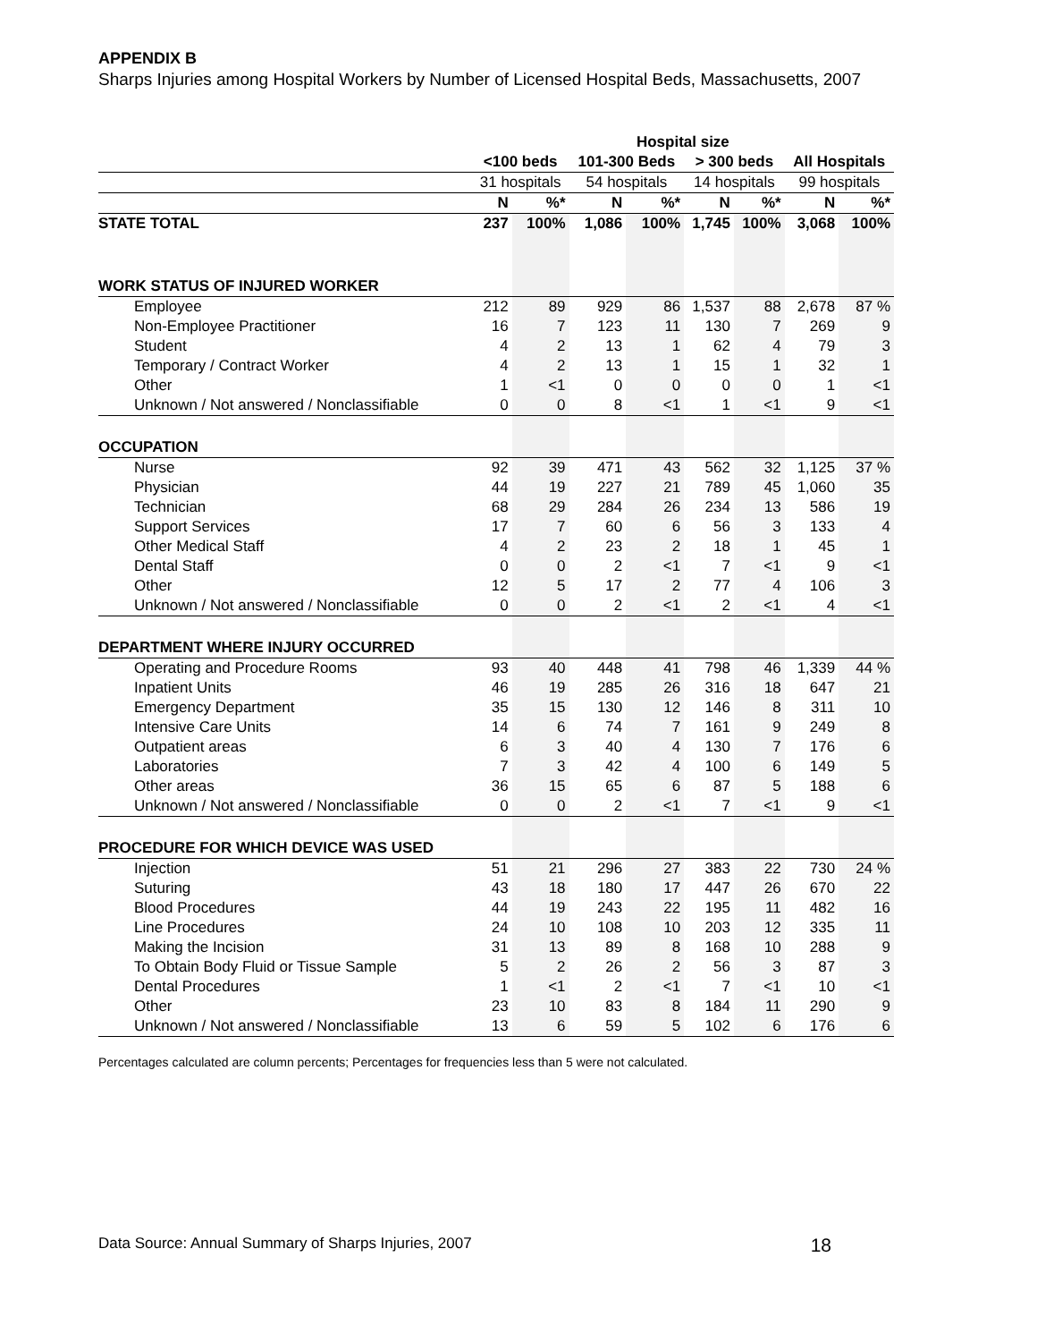APPENDIX B
Sharps Injuries among Hospital Workers by Number of Licensed Hospital Beds, Massachusetts, 2007
| | Hospital size | | | | | | | |
| --- | --- | --- | --- | --- | --- | --- | --- | --- |
| | <100 beds | | 101-300 Beds | | > 300 beds | | All Hospitals | |
| | 31 hospitals | | 54 hospitals | | 14 hospitals | | 99 hospitals | |
| | N | %* | N | %* | N | %* | N | %* |
| STATE TOTAL | 237 | 100% | 1,086 | 100% | 1,745 | 100% | 3,068 | 100% |
| WORK STATUS OF INJURED WORKER | | | | | | | | |
| Employee | 212 | 89 | 929 | 86 | 1,537 | 88 | 2,678 | 87 % |
| Non-Employee Practitioner | 16 | 7 | 123 | 11 | 130 | 7 | 269 | 9 |
| Student | 4 | 2 | 13 | 1 | 62 | 4 | 79 | 3 |
| Temporary / Contract Worker | 4 | 2 | 13 | 1 | 15 | 1 | 32 | 1 |
| Other | 1 | <1 | 0 | 0 | 0 | 0 | 1 | <1 |
| Unknown / Not answered / Nonclassifiable | 0 | 0 | 8 | <1 | 1 | <1 | 9 | <1 |
| OCCUPATION | | | | | | | | |
| Nurse | 92 | 39 | 471 | 43 | 562 | 32 | 1,125 | 37 % |
| Physician | 44 | 19 | 227 | 21 | 789 | 45 | 1,060 | 35 |
| Technician | 68 | 29 | 284 | 26 | 234 | 13 | 586 | 19 |
| Support Services | 17 | 7 | 60 | 6 | 56 | 3 | 133 | 4 |
| Other Medical Staff | 4 | 2 | 23 | 2 | 18 | 1 | 45 | 1 |
| Dental Staff | 0 | 0 | 2 | <1 | 7 | <1 | 9 | <1 |
| Other | 12 | 5 | 17 | 2 | 77 | 4 | 106 | 3 |
| Unknown / Not answered / Nonclassifiable | 0 | 0 | 2 | <1 | 2 | <1 | 4 | <1 |
| DEPARTMENT WHERE INJURY OCCURRED | | | | | | | | |
| Operating and Procedure Rooms | 93 | 40 | 448 | 41 | 798 | 46 | 1,339 | 44 % |
| Inpatient Units | 46 | 19 | 285 | 26 | 316 | 18 | 647 | 21 |
| Emergency Department | 35 | 15 | 130 | 12 | 146 | 8 | 311 | 10 |
| Intensive Care Units | 14 | 6 | 74 | 7 | 161 | 9 | 249 | 8 |
| Outpatient areas | 6 | 3 | 40 | 4 | 130 | 7 | 176 | 6 |
| Laboratories | 7 | 3 | 42 | 4 | 100 | 6 | 149 | 5 |
| Other areas | 36 | 15 | 65 | 6 | 87 | 5 | 188 | 6 |
| Unknown / Not answered / Nonclassifiable | 0 | 0 | 2 | <1 | 7 | <1 | 9 | <1 |
| PROCEDURE FOR WHICH DEVICE WAS USED | | | | | | | | |
| Injection | 51 | 21 | 296 | 27 | 383 | 22 | 730 | 24 % |
| Suturing | 43 | 18 | 180 | 17 | 447 | 26 | 670 | 22 |
| Blood Procedures | 44 | 19 | 243 | 22 | 195 | 11 | 482 | 16 |
| Line Procedures | 24 | 10 | 108 | 10 | 203 | 12 | 335 | 11 |
| Making the Incision | 31 | 13 | 89 | 8 | 168 | 10 | 288 | 9 |
| To Obtain Body Fluid or Tissue Sample | 5 | 2 | 26 | 2 | 56 | 3 | 87 | 3 |
| Dental Procedures | 1 | <1 | 2 | <1 | 7 | <1 | 10 | <1 |
| Other | 23 | 10 | 83 | 8 | 184 | 11 | 290 | 9 |
| Unknown / Not answered / Nonclassifiable | 13 | 6 | 59 | 5 | 102 | 6 | 176 | 6 |
Percentages calculated are column percents; Percentages for frequencies less than 5 were not calculated.
Data Source: Annual Summary of Sharps Injuries, 2007 18